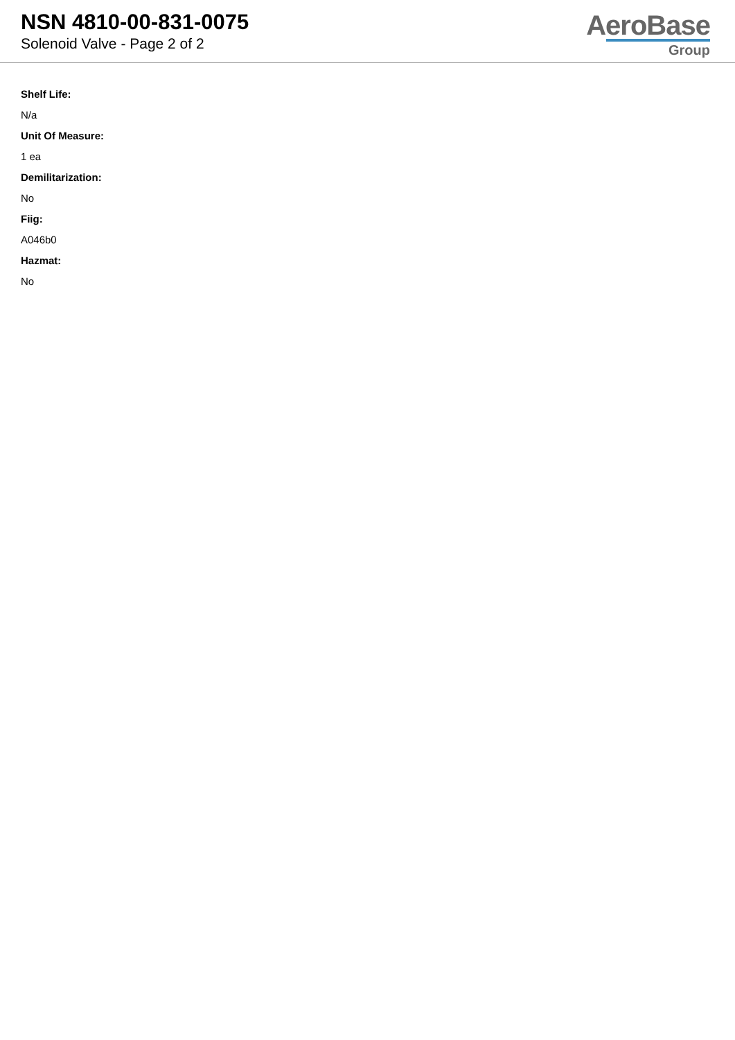NSN 4810-00-831-0075
Solenoid Valve - Page 2 of 2
AeroBase
Group
Shelf Life:
N/a
Unit Of Measure:
1 ea
Demilitarization:
No
Fiig:
A046b0
Hazmat:
No